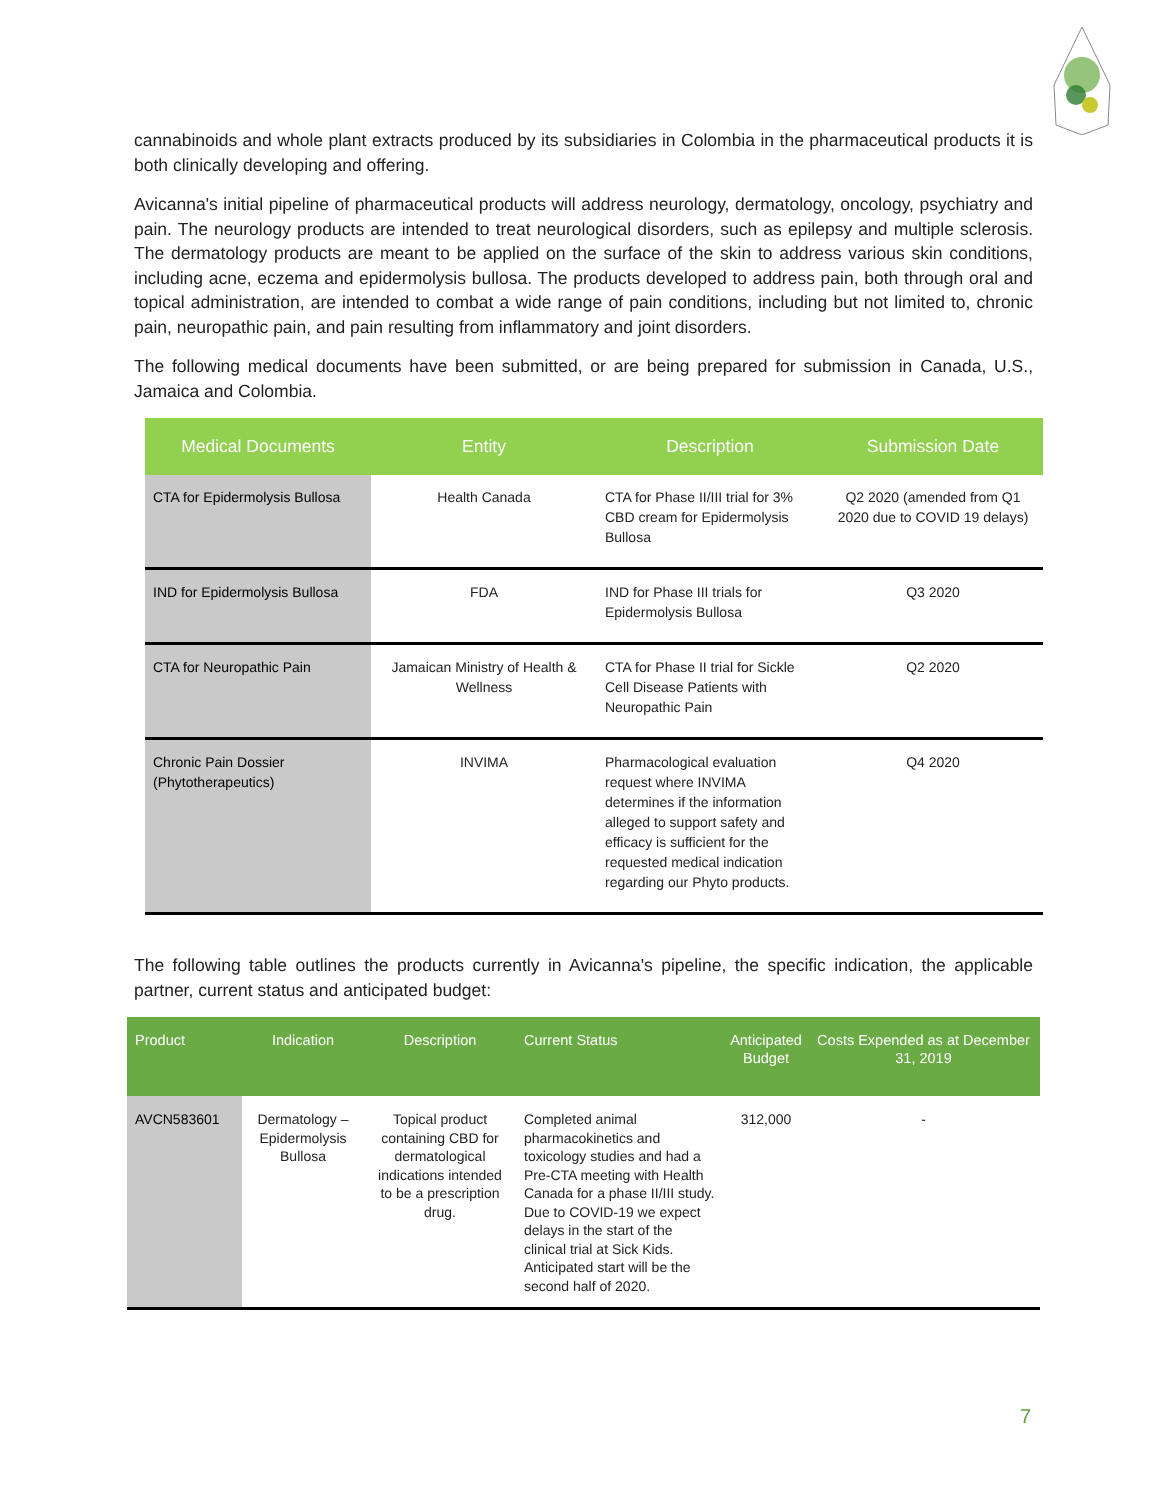cannabinoids and whole plant extracts produced by its subsidiaries in Colombia in the pharmaceutical products it is both clinically developing and offering.
Avicanna's initial pipeline of pharmaceutical products will address neurology, dermatology, oncology, psychiatry and pain. The neurology products are intended to treat neurological disorders, such as epilepsy and multiple sclerosis. The dermatology products are meant to be applied on the surface of the skin to address various skin conditions, including acne, eczema and epidermolysis bullosa. The products developed to address pain, both through oral and topical administration, are intended to combat a wide range of pain conditions, including but not limited to, chronic pain, neuropathic pain, and pain resulting from inflammatory and joint disorders.
The following medical documents have been submitted, or are being prepared for submission in Canada, U.S., Jamaica and Colombia.
| Medical Documents | Entity | Description | Submission Date |
| --- | --- | --- | --- |
| CTA for Epidermolysis Bullosa | Health Canada | CTA for Phase II/III trial for 3% CBD cream for Epidermolysis Bullosa | Q2 2020 (amended from Q1 2020 due to COVID 19 delays) |
| IND for Epidermolysis Bullosa | FDA | IND for Phase III trials for Epidermolysis Bullosa | Q3 2020 |
| CTA for Neuropathic Pain | Jamaican Ministry of Health & Wellness | CTA for Phase II trial for Sickle Cell Disease Patients with Neuropathic Pain | Q2 2020 |
| Chronic Pain Dossier (Phytotherapeutics) | INVIMA | Pharmacological evaluation request where INVIMA determines if the information alleged to support safety and efficacy is sufficient for the requested medical indication regarding our Phyto products. | Q4 2020 |
The following table outlines the products currently in Avicanna's pipeline, the specific indication, the applicable partner, current status and anticipated budget:
| Product | Indication | Description | Current Status | Anticipated Budget | Costs Expended as at December 31, 2019 |
| --- | --- | --- | --- | --- | --- |
| AVCN583601 | Dermatology – Epidermolysis Bullosa | Topical product containing CBD for dermatological indications intended to be a prescription drug. | Completed animal pharmacokinetics and toxicology studies and had a Pre-CTA meeting with Health Canada for a phase II/III study. Due to COVID-19 we expect delays in the start of the clinical trial at Sick Kids. Anticipated start will be the second half of 2020. | 312,000 | - |
7